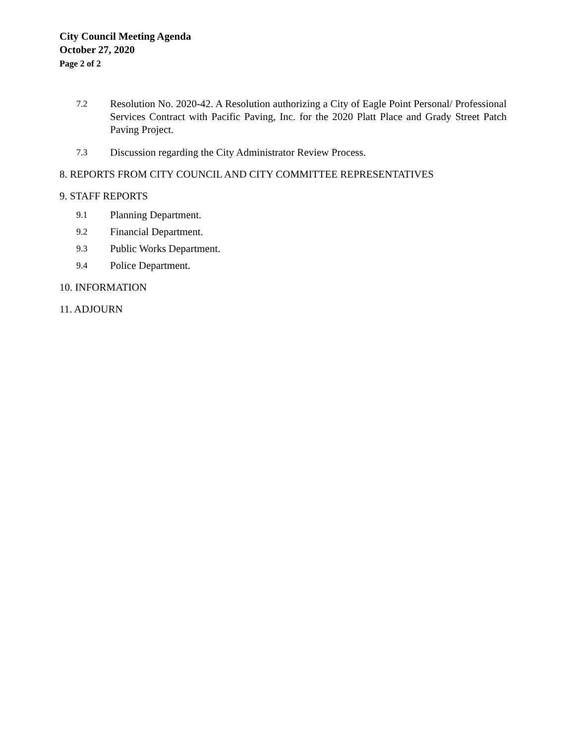City Council Meeting Agenda
October 27, 2020
Page 2 of 2
7.2 Resolution No. 2020-42. A Resolution authorizing a City of Eagle Point Personal/ Professional Services Contract with Pacific Paving, Inc. for the 2020 Platt Place and Grady Street Patch Paving Project.
7.3 Discussion regarding the City Administrator Review Process.
8. REPORTS FROM CITY COUNCIL AND CITY COMMITTEE REPRESENTATIVES
9. STAFF REPORTS
9.1 Planning Department.
9.2 Financial Department.
9.3 Public Works Department.
9.4 Police Department.
10. INFORMATION
11. ADJOURN